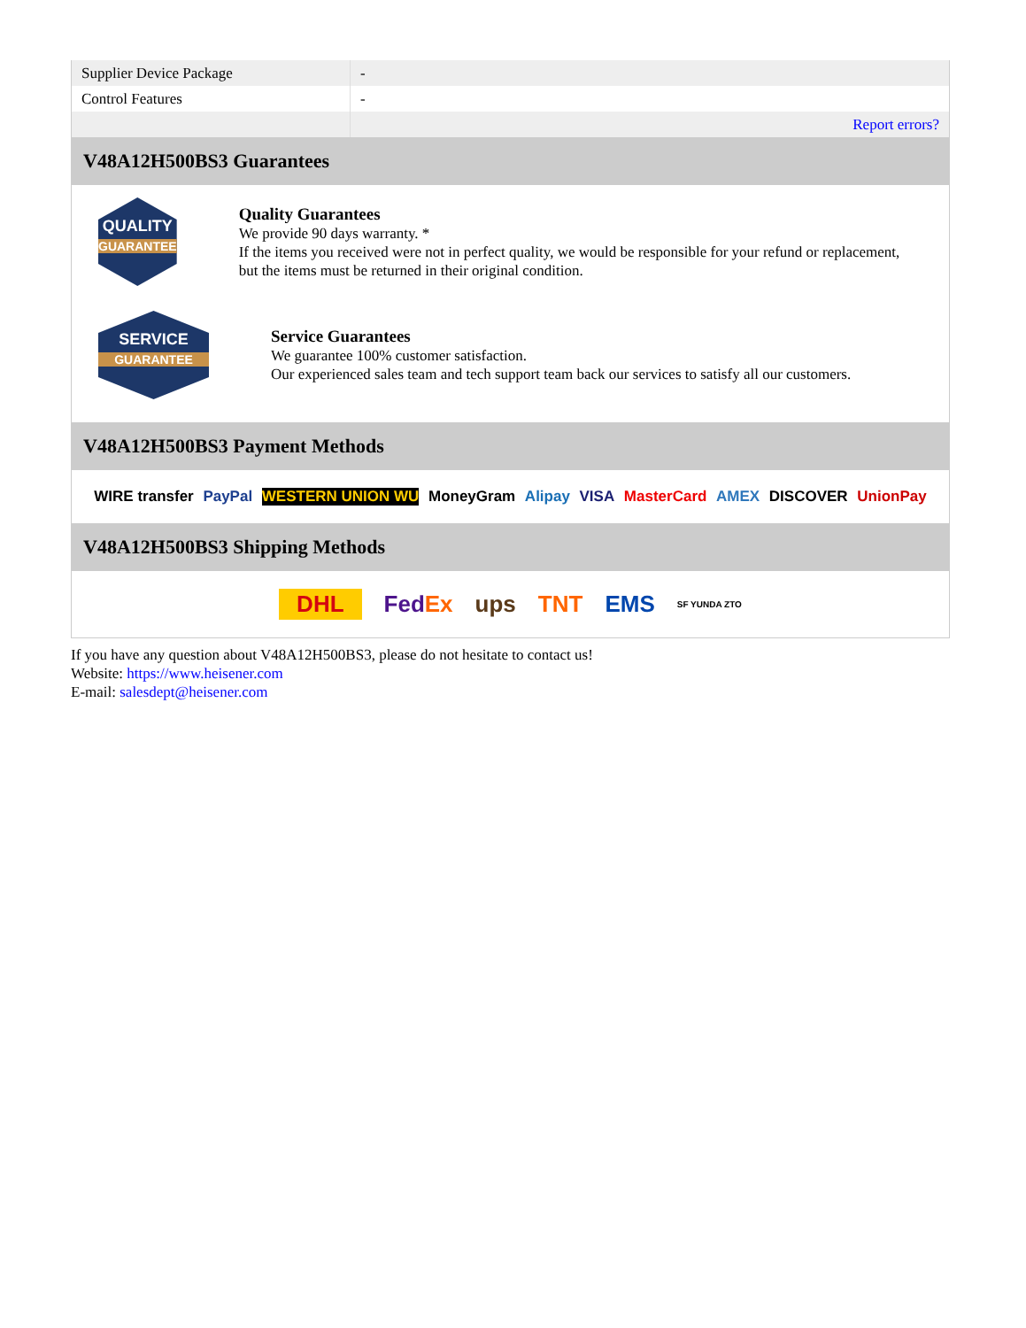| Supplier Device Package | - |
| Control Features | - |
| | Report errors? |
V48A12H500BS3 Guarantees
QUALITY
GUARANTEE
Quality Guarantees
We provide 90 days warranty. *
If the items you received were not in perfect quality, we would be responsible for your refund or replacement, but the items must be returned in their original condition.
SERVICE
GUARANTEE
Service Guarantees
We guarantee 100% customer satisfaction.
Our experienced sales team and tech support team back our services to satisfy all our customers.
V48A12H500BS3 Payment Methods
WIRE transfer PayPal WESTERN UNION WU MoneyGram Alipay VISA MasterCard AMEX DISCOVER UnionPay
V48A12H500BS3 Shipping Methods
DHL FedEx ups TNT EMS SF YUNDA ZTO
If you have any question about V48A12H500BS3, please do not hesitate to contact us!
Website: https://www.heisener.com
E-mail: salesdept@heisener.com